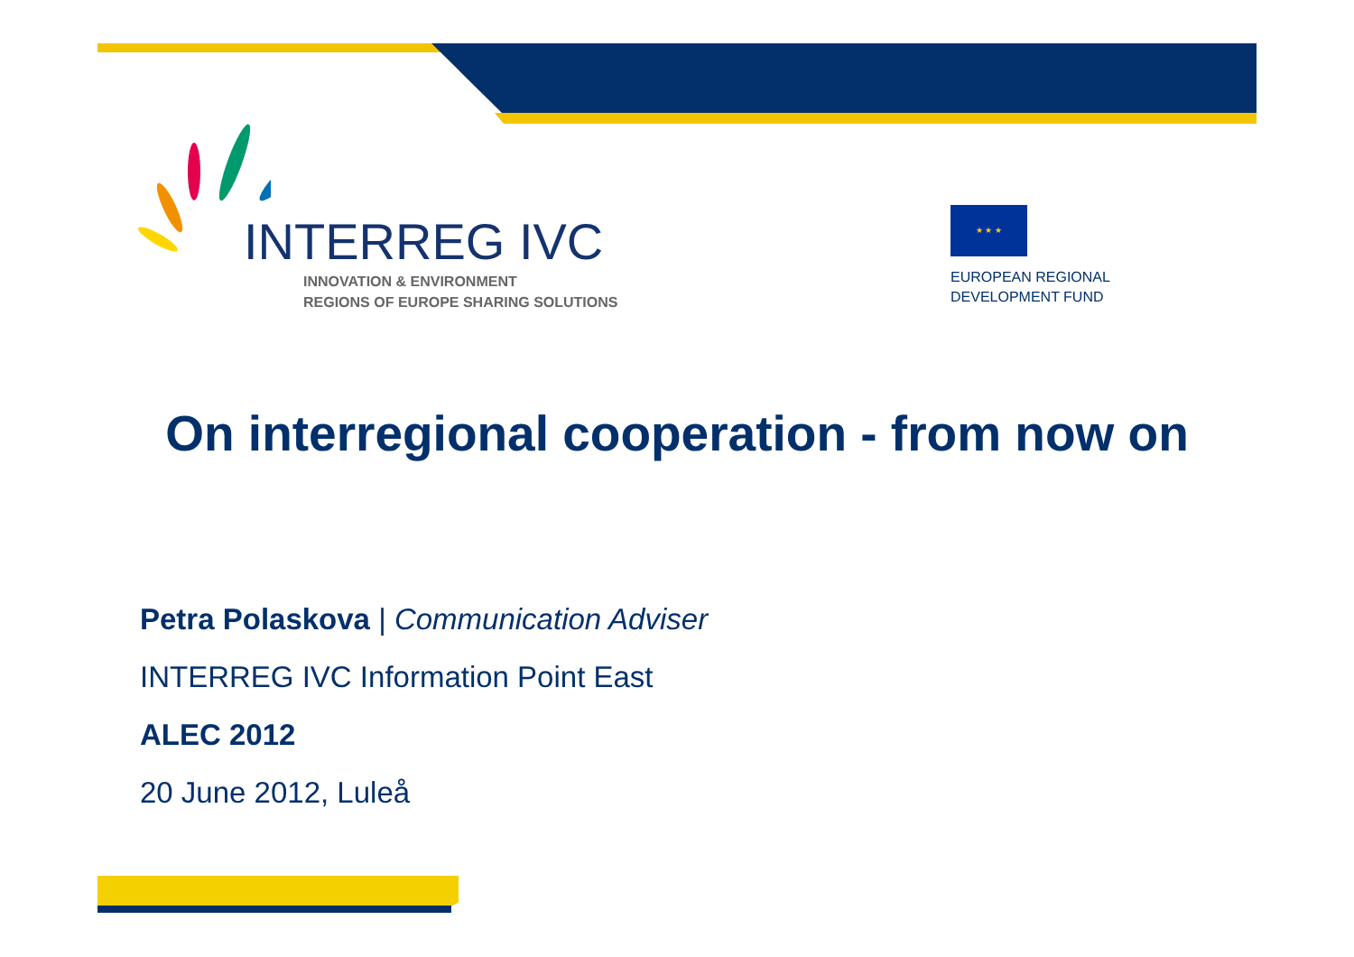INTERREG IVC
INNOVATION & ENVIRONMENT
REGIONS OF EUROPE SHARING SOLUTIONS
★ ★ ★
EUROPEAN REGIONAL
DEVELOPMENT FUND
On interregional cooperation - from now on
Petra Polaskova | Communication Adviser
INTERREG IVC Information Point East
ALEC 2012
20 June 2012, Luleå